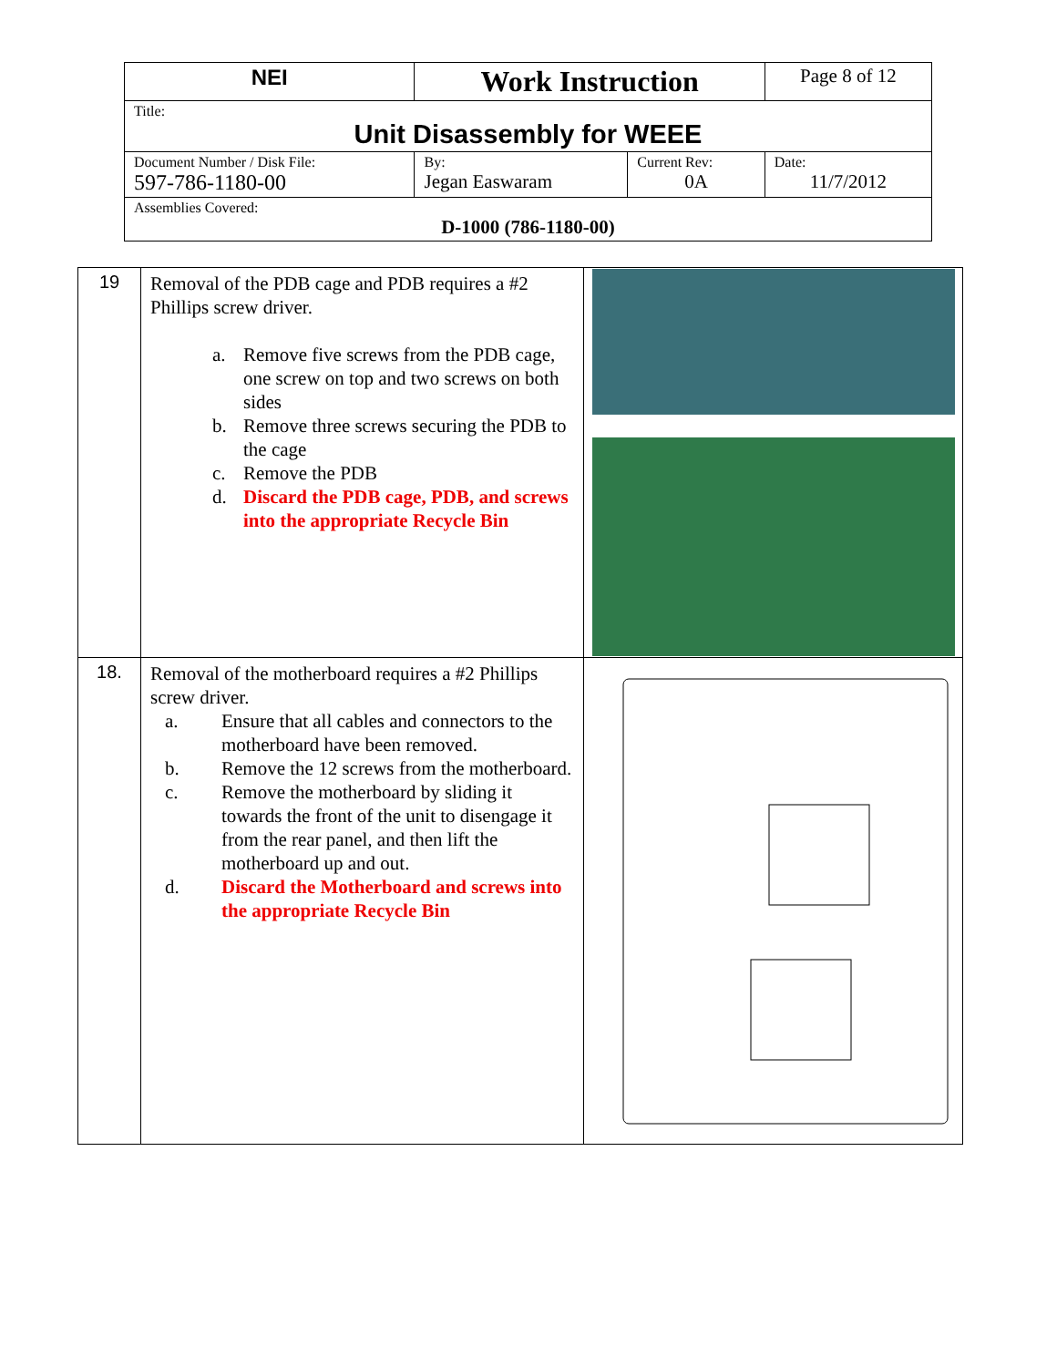| NEI | Work Instruction | | Page 8 of 12 |
| Title: Unit Disassembly for WEEE | | | |
| Document Number / Disk File: 597-786-1180-00 | By: Jegan Easwaram | Current Rev: 0A | Date: 11/7/2012 |
| Assemblies Covered: D-1000 (786-1180-00) | | | |
| 19 | Removal of the PDB cage and PDB requires a #2 Phillips screw driver. a. Remove five screws from the PDB cage, one screw on top and two screws on both sides b. Remove three screws securing the PDB to the cage c. Remove the PDB d. Discard the PDB cage, PDB, and screws into the appropriate Recycle Bin | |
| 18. | Removal of the motherboard requires a #2 Phillips screw driver. a. Ensure that all cables and connectors to the motherboard have been removed. b. Remove the 12 screws from the motherboard. c. Remove the motherboard by sliding it towards the front of the unit to disengage it from the rear panel, and then lift the motherboard up and out. d. Discard the Motherboard and screws into the appropriate Recycle Bin | |